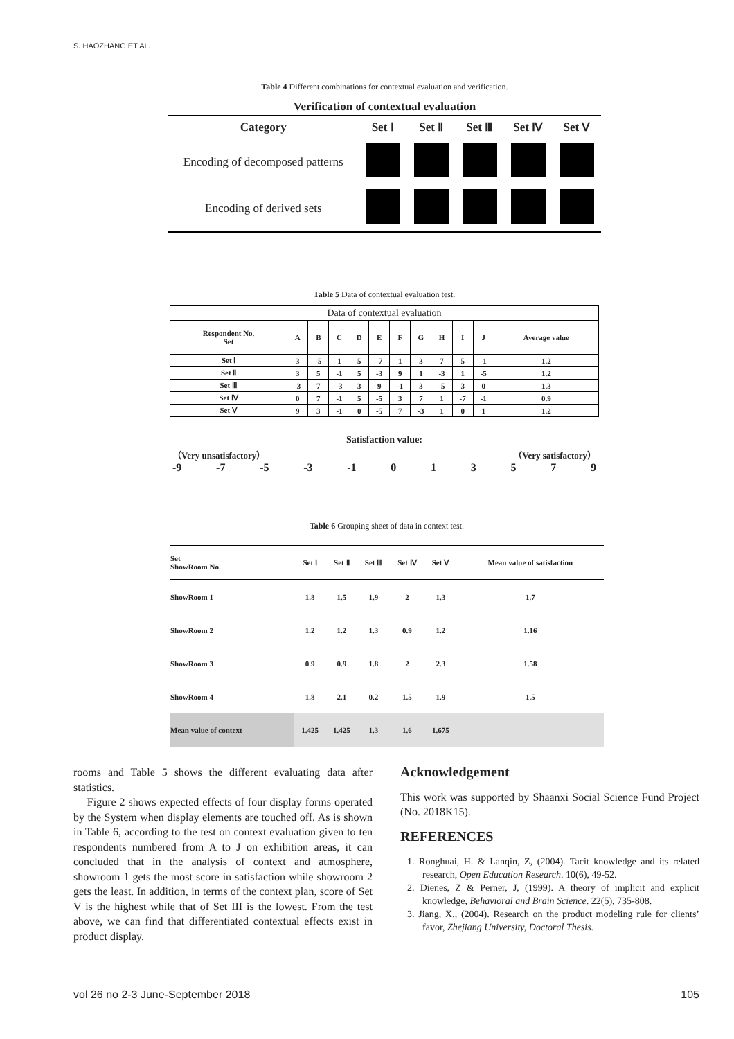S. HAOZHANG ET AL.
Table 4 Different combinations for contextual evaluation and verification.
| Verification of contextual evaluation | | | | | |
| --- | --- | --- | --- | --- | --- |
| Category | Set Ⅰ | Set Ⅱ | Set Ⅲ | Set Ⅳ | Set Ⅴ |
| Encoding of decomposed patterns | | | | | |
| Encoding of derived sets | | | | | |
Table 5 Data of contextual evaluation test.
| Data of contextual evaluation | | | | | | | | | | | |
| Respondent No. Set | A | B | C | D | E | F | G | H | I | J | Average value |
| Set Ⅰ | 3 | -5 | 1 | 5 | -7 | 1 | 3 | 7 | 5 | -1 | 1.2 |
| Set Ⅱ | 3 | 5 | -1 | 5 | -3 | 9 | 1 | -3 | 1 | -5 | 1.2 |
| Set Ⅲ | -3 | 7 | -3 | 3 | 9 | -1 | 3 | -5 | 3 | 0 | 1.3 |
| Set Ⅳ | 0 | 7 | -1 | 5 | -5 | 3 | 7 | 1 | -7 | -1 | 0.9 |
| Set Ⅴ | 9 | 3 | -1 | 0 | -5 | 7 | -3 | 1 | 0 | 1 | 1.2 |
Satisfaction value:
（Very unsatisfactory） （Very satisfactory）
-9 -7 -5 -3 -1 013579
Table 6 Grouping sheet of data in context test.
| Set ShowRoom No. | Set Ⅰ | Set Ⅱ | Set Ⅲ | Set Ⅳ | Set Ⅴ | Mean value of satisfaction |
| ShowRoom 1 | 1.8 | 1.5 | 1.9 | 2 | 1.3 | 1.7 |
| ShowRoom 2 | 1.2 | 1.2 | 1.3 | 0.9 | 1.2 | 1.16 |
| ShowRoom 3 | 0.9 | 0.9 | 1.8 | 2 | 2.3 | 1.58 |
| ShowRoom 4 | 1.8 | 2.1 | 0.2 | 1.5 | 1.9 | 1.5 |
| Mean value of context | 1.425 | 1.425 | 1.3 | 1.6 | 1.675 | |
rooms and Table 5 shows the different evaluating data after statistics.
Figure 2 shows expected effects of four display forms operated by the System when display elements are touched off. As is shown in Table 6, according to the test on context evaluation given to ten respondents numbered from A to J on exhibition areas, it can concluded that in the analysis of context and atmosphere, showroom 1 gets the most score in satisfaction while showroom 2 gets the least. In addition, in terms of the context plan, score of Set V is the highest while that of Set III is the lowest. From the test above, we can find that differentiated contextual effects exist in product display.
Acknowledgement
This work was supported by Shaanxi Social Science Fund Project (No. 2018K15).
REFERENCES
1. Ronghuai, H. & Lanqin, Z, (2004). Tacit knowledge and its related research, Open Education Research. 10(6), 49-52.
2. Dienes, Z & Perner, J, (1999). A theory of implicit and explicit knowledge, Behavioral and Brain Science. 22(5), 735-808.
3. Jiang, X., (2004). Research on the product modeling rule for clients’ favor, Zhejiang University, Doctoral Thesis.
vol 26 no 2-3 June-September 2018
105